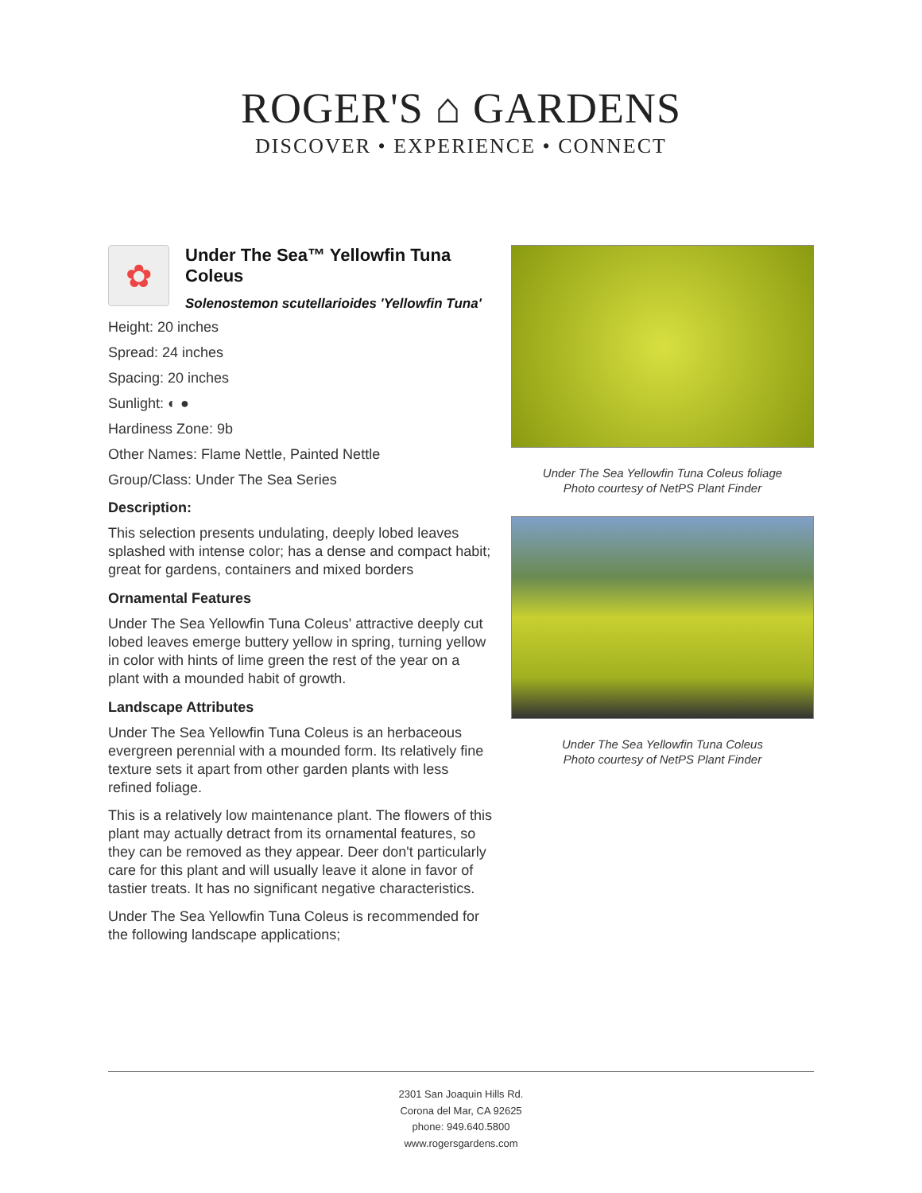ROGER'S ⌂ GARDENS
DISCOVER • EXPERIENCE • CONNECT
✿
Under The Sea™ Yellowfin Tuna Coleus
Solenostemon scutellarioides 'Yellowfin Tuna'
Height: 20 inches
Spread: 24 inches
Spacing: 20 inches
Sunlight: ◐ ●
Hardiness Zone: 9b
Other Names: Flame Nettle, Painted Nettle
Group/Class: Under The Sea Series
Description:
This selection presents undulating, deeply lobed leaves splashed with intense color; has a dense and compact habit; great for gardens, containers and mixed borders
Ornamental Features
Under The Sea Yellowfin Tuna Coleus' attractive deeply cut lobed leaves emerge buttery yellow in spring, turning yellow in color with hints of lime green the rest of the year on a plant with a mounded habit of growth.
Landscape Attributes
Under The Sea Yellowfin Tuna Coleus is an herbaceous evergreen perennial with a mounded form. Its relatively fine texture sets it apart from other garden plants with less refined foliage.
This is a relatively low maintenance plant. The flowers of this plant may actually detract from its ornamental features, so they can be removed as they appear. Deer don't particularly care for this plant and will usually leave it alone in favor of tastier treats. It has no significant negative characteristics.
Under The Sea Yellowfin Tuna Coleus is recommended for the following landscape applications;
Under The Sea Yellowfin Tuna Coleus foliage
Photo courtesy of NetPS Plant Finder
Under The Sea Yellowfin Tuna Coleus
Photo courtesy of NetPS Plant Finder
2301 San Joaquin Hills Rd.
Corona del Mar, CA 92625
phone: 949.640.5800
www.rogersgardens.com